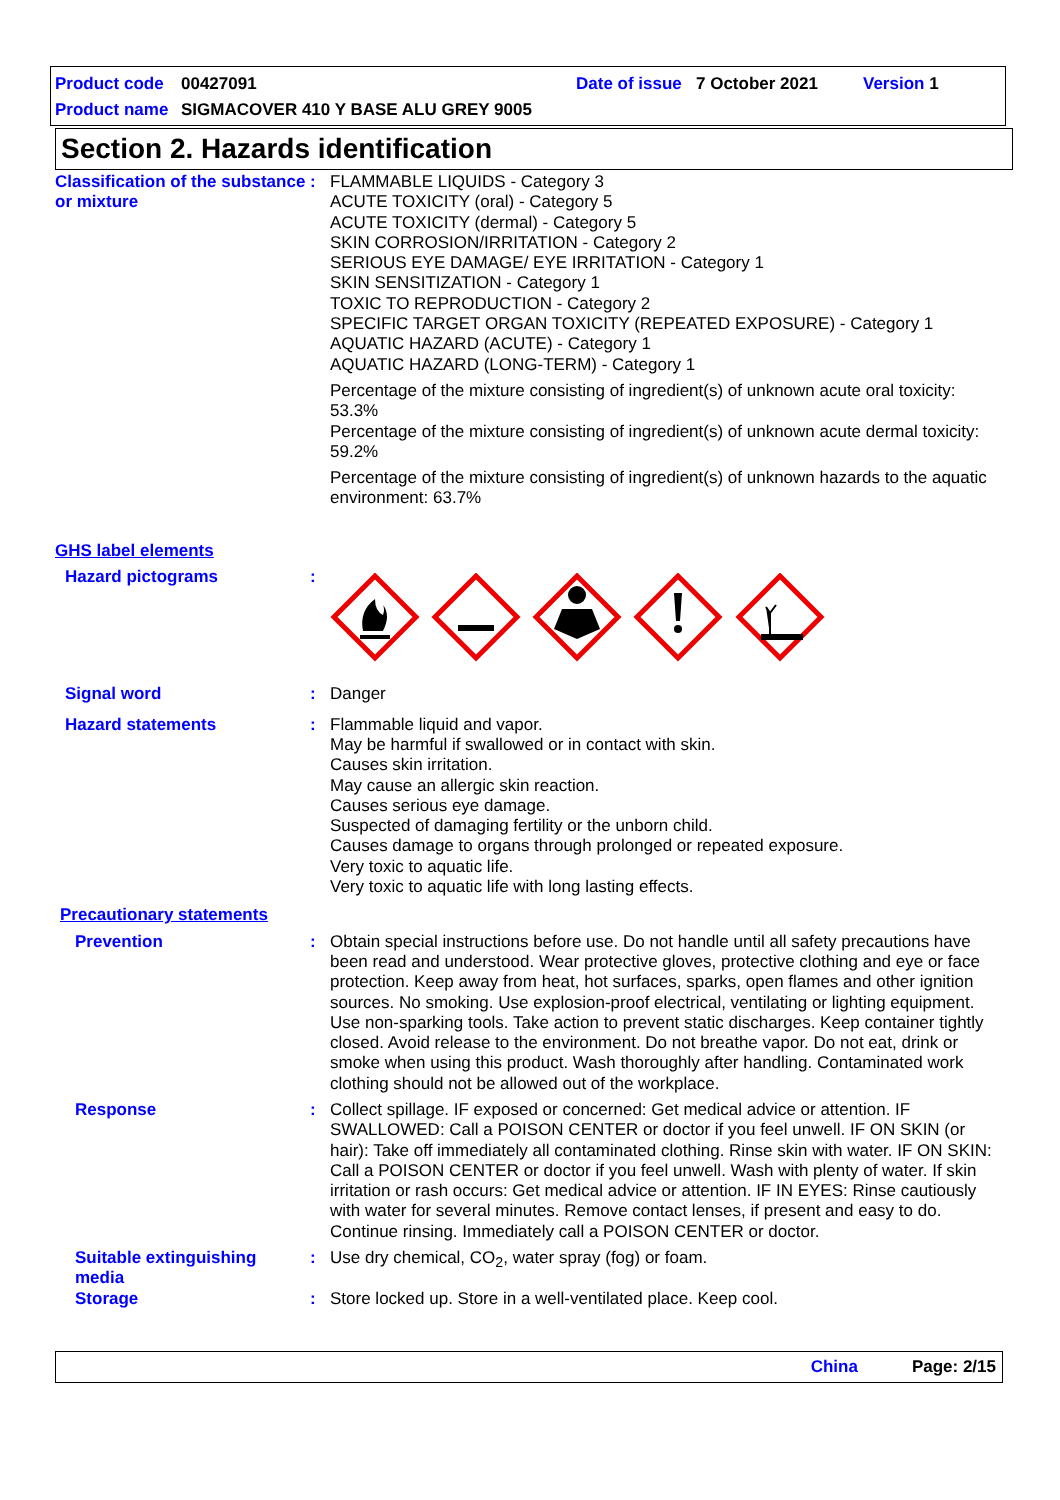Product code 00427091 Date of issue 7 October 2021 Version 1
Product name SIGMACOVER 410 Y BASE ALU GREY 9005
Section 2. Hazards identification
Classification of the substance or mixture
: FLAMMABLE LIQUIDS - Category 3
ACUTE TOXICITY (oral) - Category 5
ACUTE TOXICITY (dermal) - Category 5
SKIN CORROSION/IRRITATION - Category 2
SERIOUS EYE DAMAGE/ EYE IRRITATION - Category 1
SKIN SENSITIZATION - Category 1
TOXIC TO REPRODUCTION - Category 2
SPECIFIC TARGET ORGAN TOXICITY (REPEATED EXPOSURE) - Category 1
AQUATIC HAZARD (ACUTE) - Category 1
AQUATIC HAZARD (LONG-TERM) - Category 1
Percentage of the mixture consisting of ingredient(s) of unknown acute oral toxicity: 53.3%
Percentage of the mixture consisting of ingredient(s) of unknown acute dermal toxicity: 59.2%
Percentage of the mixture consisting of ingredient(s) of unknown hazards to the aquatic environment: 63.7%
GHS label elements
Hazard pictograms :
Signal word : Danger
Hazard statements : Flammable liquid and vapor.
May be harmful if swallowed or in contact with skin.
Causes skin irritation.
May cause an allergic skin reaction.
Causes serious eye damage.
Suspected of damaging fertility or the unborn child.
Causes damage to organs through prolonged or repeated exposure.
Very toxic to aquatic life.
Very toxic to aquatic life with long lasting effects.
Precautionary statements
Prevention : Obtain special instructions before use. Do not handle until all safety precautions have been read and understood. Wear protective gloves, protective clothing and eye or face protection. Keep away from heat, hot surfaces, sparks, open flames and other ignition sources. No smoking. Use explosion-proof electrical, ventilating or lighting equipment. Use non-sparking tools. Take action to prevent static discharges. Keep container tightly closed. Avoid release to the environment. Do not breathe vapor. Do not eat, drink or smoke when using this product. Wash thoroughly after handling. Contaminated work clothing should not be allowed out of the workplace.
Response : Collect spillage. IF exposed or concerned: Get medical advice or attention. IF SWALLOWED: Call a POISON CENTER or doctor if you feel unwell. IF ON SKIN (or hair): Take off immediately all contaminated clothing. Rinse skin with water. IF ON SKIN: Call a POISON CENTER or doctor if you feel unwell. Wash with plenty of water. If skin irritation or rash occurs: Get medical advice or attention. IF IN EYES: Rinse cautiously with water for several minutes. Remove contact lenses, if present and easy to do. Continue rinsing. Immediately call a POISON CENTER or doctor.
Suitable extinguishing media
: Use dry chemical, CO<sub>2</sub>, water spray (fog) or foam.
Storage : Store locked up. Store in a well-ventilated place. Keep cool.
China Page: 2/15